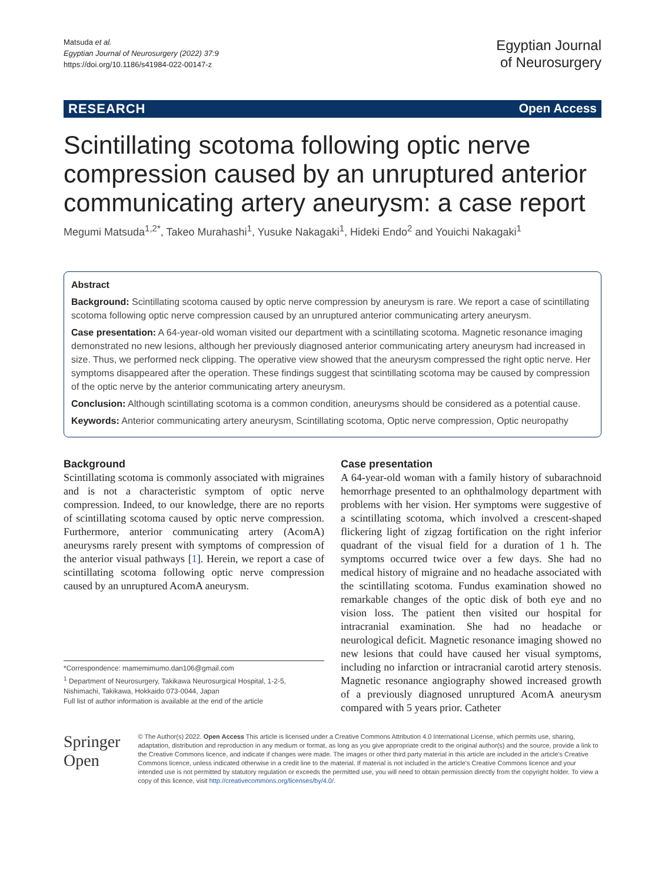Matsuda et al.
Egyptian Journal of Neurosurgery (2022) 37:9
https://doi.org/10.1186/s41984-022-00147-z
Egyptian Journal
of Neurosurgery
RESEARCH Open Access
Scintillating scotoma following optic nerve compression caused by an unruptured anterior communicating artery aneurysm: a case report
Megumi Matsuda<sup>1,2*</sup>, Takeo Murahashi<sup>1</sup>, Yusuke Nakagaki<sup>1</sup>, Hideki Endo<sup>2</sup> and Youichi Nakagaki<sup>1</sup>
Abstract
Background: Scintillating scotoma caused by optic nerve compression by aneurysm is rare. We report a case of scintillating scotoma following optic nerve compression caused by an unruptured anterior communicating artery aneurysm.
Case presentation: A 64-year-old woman visited our department with a scintillating scotoma. Magnetic resonance imaging demonstrated no new lesions, although her previously diagnosed anterior communicating artery aneurysm had increased in size. Thus, we performed neck clipping. The operative view showed that the aneurysm compressed the right optic nerve. Her symptoms disappeared after the operation. These findings suggest that scintillating scotoma may be caused by compression of the optic nerve by the anterior communicating artery aneurysm.
Conclusion: Although scintillating scotoma is a common condition, aneurysms should be considered as a potential cause.
Keywords: Anterior communicating artery aneurysm, Scintillating scotoma, Optic nerve compression, Optic neuropathy
Background
Scintillating scotoma is commonly associated with migraines and is not a characteristic symptom of optic nerve compression. Indeed, to our knowledge, there are no reports of scintillating scotoma caused by optic nerve compression. Furthermore, anterior communicating artery (AcomA) aneurysms rarely present with symptoms of compression of the anterior visual pathways [1]. Herein, we report a case of scintillating scotoma following optic nerve compression caused by an unruptured AcomA aneurysm.
*Correspondence: mamemimumo.dan106@gmail.com
<sup>1</sup> Department of Neurosurgery, Takikawa Neurosurgical Hospital, 1-2-5, Nishimachi, Takikawa, Hokkaido 073-0044, Japan
Full list of author information is available at the end of the article
Case presentation
A 64-year-old woman with a family history of subarachnoid hemorrhage presented to an ophthalmology department with problems with her vision. Her symptoms were suggestive of a scintillating scotoma, which involved a crescent-shaped flickering light of zigzag fortification on the right inferior quadrant of the visual field for a duration of 1 h. The symptoms occurred twice over a few days. She had no medical history of migraine and no headache associated with the scintillating scotoma. Fundus examination showed no remarkable changes of the optic disk of both eye and no vision loss. The patient then visited our hospital for intracranial examination. She had no headache or neurological deficit. Magnetic resonance imaging showed no new lesions that could have caused her visual symptoms, including no infarction or intracranial carotid artery stenosis. Magnetic resonance angiography showed increased growth of a previously diagnosed unruptured AcomA aneurysm compared with 5 years prior. Catheter
Springer Open
© The Author(s) 2022. Open Access This article is licensed under a Creative Commons Attribution 4.0 International License, which permits use, sharing, adaptation, distribution and reproduction in any medium or format, as long as you give appropriate credit to the original author(s) and the source, provide a link to the Creative Commons licence, and indicate if changes were made. The images or other third party material in this article are included in the article's Creative Commons licence, unless indicated otherwise in a credit line to the material. If material is not included in the article's Creative Commons licence and your intended use is not permitted by statutory regulation or exceeds the permitted use, you will need to obtain permission directly from the copyright holder. To view a copy of this licence, visit http://creativecommons.org/licenses/by/4.0/.